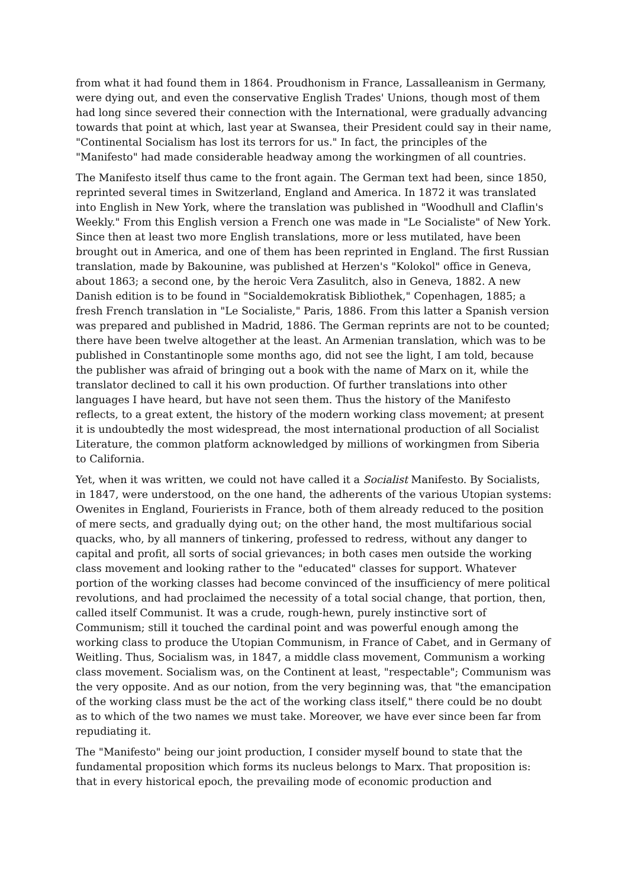from what it had found them in 1864. Proudhonism in France, Lassalleanism in Germany, were dying out, and even the conservative English Trades' Unions, though most of them had long since severed their connection with the International, were gradually advancing towards that point at which, last year at Swansea, their President could say in their name, "Continental Socialism has lost its terrors for us." In fact, the principles of the "Manifesto" had made considerable headway among the workingmen of all countries.
The Manifesto itself thus came to the front again. The German text had been, since 1850, reprinted several times in Switzerland, England and America. In 1872 it was translated into English in New York, where the translation was published in "Woodhull and Claflin's Weekly." From this English version a French one was made in "Le Socialiste" of New York. Since then at least two more English translations, more or less mutilated, have been brought out in America, and one of them has been reprinted in England. The first Russian translation, made by Bakounine, was published at Herzen's "Kolokol" office in Geneva, about 1863; a second one, by the heroic Vera Zasulitch, also in Geneva, 1882. A new Danish edition is to be found in "Socialdemokratisk Bibliothek," Copenhagen, 1885; a fresh French translation in "Le Socialiste," Paris, 1886. From this latter a Spanish version was prepared and published in Madrid, 1886. The German reprints are not to be counted; there have been twelve altogether at the least. An Armenian translation, which was to be published in Constantinople some months ago, did not see the light, I am told, because the publisher was afraid of bringing out a book with the name of Marx on it, while the translator declined to call it his own production. Of further translations into other languages I have heard, but have not seen them. Thus the history of the Manifesto reflects, to a great extent, the history of the modern working class movement; at present it is undoubtedly the most widespread, the most international production of all Socialist Literature, the common platform acknowledged by millions of workingmen from Siberia to California.
Yet, when it was written, we could not have called it a Socialist Manifesto. By Socialists, in 1847, were understood, on the one hand, the adherents of the various Utopian systems: Owenites in England, Fourierists in France, both of them already reduced to the position of mere sects, and gradually dying out; on the other hand, the most multifarious social quacks, who, by all manners of tinkering, professed to redress, without any danger to capital and profit, all sorts of social grievances; in both cases men outside the working class movement and looking rather to the "educated" classes for support. Whatever portion of the working classes had become convinced of the insufficiency of mere political revolutions, and had proclaimed the necessity of a total social change, that portion, then, called itself Communist. It was a crude, rough-hewn, purely instinctive sort of Communism; still it touched the cardinal point and was powerful enough among the working class to produce the Utopian Communism, in France of Cabet, and in Germany of Weitling. Thus, Socialism was, in 1847, a middle class movement, Communism a working class movement. Socialism was, on the Continent at least, "respectable"; Communism was the very opposite. And as our notion, from the very beginning was, that "the emancipation of the working class must be the act of the working class itself," there could be no doubt as to which of the two names we must take. Moreover, we have ever since been far from repudiating it.
The "Manifesto" being our joint production, I consider myself bound to state that the fundamental proposition which forms its nucleus belongs to Marx. That proposition is: that in every historical epoch, the prevailing mode of economic production and